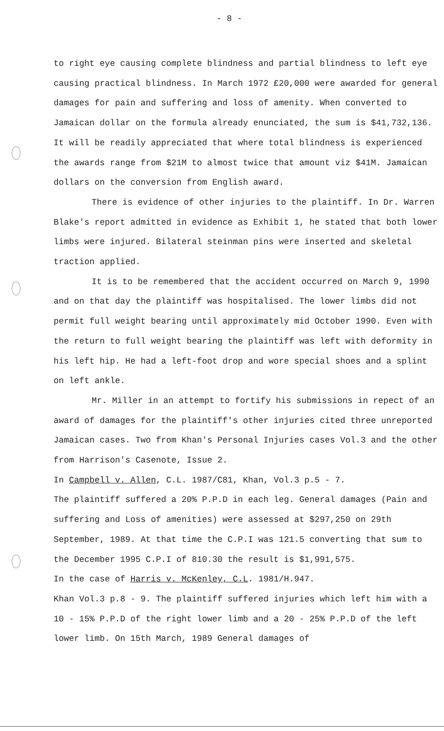- 8 -
to right eye causing complete blindness and partial blindness to left eye causing practical blindness. In March 1972 £20,000 were awarded for general damages for pain and suffering and loss of amenity. When converted to Jamaican dollar on the formula already enunciated, the sum is $41,732,136. It will be readily appreciated that where total blindness is experienced the awards range from $21M to almost twice that amount viz $41M. Jamaican dollars on the conversion from English award.
There is evidence of other injuries to the plaintiff. In Dr. Warren Blake's report admitted in evidence as Exhibit 1, he stated that both lower limbs were injured. Bilateral steinman pins were inserted and skeletal traction applied.
It is to be remembered that the accident occurred on March 9, 1990 and on that day the plaintiff was hospitalised. The lower limbs did not permit full weight bearing until approximately mid October 1990. Even with the return to full weight bearing the plaintiff was left with deformity in his left hip. He had a left-foot drop and wore special shoes and a splint on left ankle.
Mr. Miller in an attempt to fortify his submissions in repect of an award of damages for the plaintiff's other injuries cited three unreported Jamaican cases. Two from Khan's Personal Injuries cases Vol.3 and the other from Harrison's Casenote, Issue 2.
In Campbell v. Allen, C.L. 1987/C81, Khan, Vol.3 p.5 - 7.
The plaintiff suffered a 20% P.P.D in each leg. General damages (Pain and suffering and Loss of amenities) were assessed at $297,250 on 29th September, 1989. At that time the C.P.I was 121.5 converting that sum to the December 1995 C.P.I of 810.30 the result is $1,991,575.
In the case of Harris v. McKenley, C.L. 1981/H.947.
Khan Vol.3 p.8 - 9. The plaintiff suffered injuries which left him with a 10 - 15% P.P.D of the right lower limb and a 20 - 25% P.P.D of the left lower limb. On 15th March, 1989 General damages of